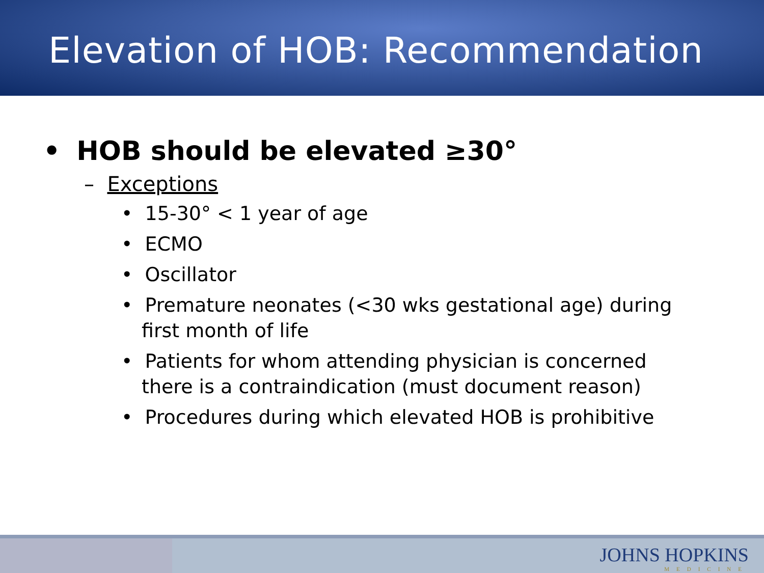Elevation of HOB: Recommendation
• HOB should be elevated ≥30°
– Exceptions
• 15-30° < 1 year of age
• ECMO
• Oscillator
• Premature neonates (<30 wks gestational age) during first month of life
• Patients for whom attending physician is concerned there is a contraindication (must document reason)
• Procedures during which elevated HOB is prohibitive
JOHNS HOPKINS
MEDICINE